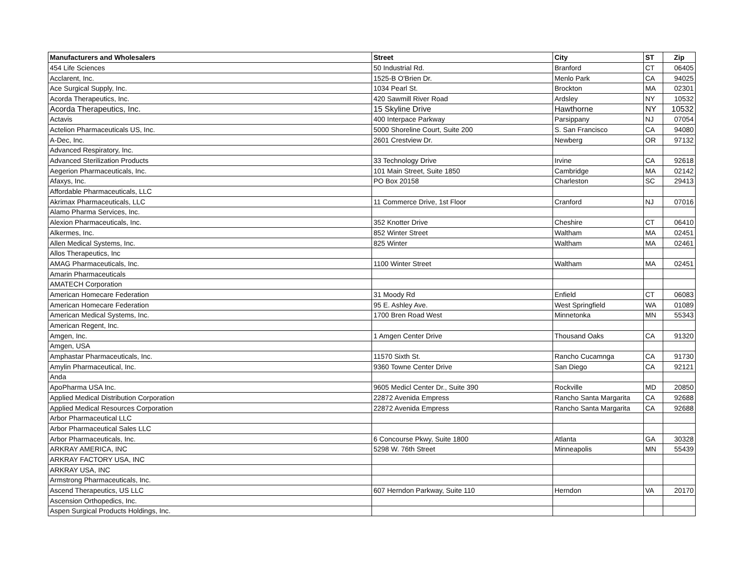| Manufacturers and Wholesalers | Street | City | ST | Zip |
| --- | --- | --- | --- | --- |
| 454 Life Sciences | 50 Industrial Rd. | Branford | CT | 06405 |
| Acclarent, Inc. | 1525-B O'Brien Dr. | Menlo Park | CA | 94025 |
| Ace Surgical Supply, Inc. | 1034 Pearl St. | Brockton | MA | 02301 |
| Acorda Therapeutics, Inc. | 420 Sawmill River Road | Ardsley | NY | 10532 |
| Acorda Therapeutics, Inc. | 15 Skyline Drive | Hawthorne | NY | 10532 |
| Actavis | 400 Interpace Parkway | Parsippany | NJ | 07054 |
| Actelion Pharmaceuticals US, Inc. | 5000 Shoreline Court, Suite 200 | S. San Francisco | CA | 94080 |
| A-Dec, Inc. | 2601 Crestview Dr. | Newberg | OR | 97132 |
| Advanced Respiratory, Inc. | | | | |
| Advanced Sterilization Products | 33 Technology Drive | Irvine | CA | 92618 |
| Aegerion Pharmaceuticals, Inc. | 101 Main Street, Suite 1850 | Cambridge | MA | 02142 |
| Afaxys, Inc. | PO Box 20158 | Charleston | SC | 29413 |
| Affordable Pharmaceuticals, LLC | | | | |
| Akrimax Pharmaceuticals, LLC | 11 Commerce Drive, 1st Floor | Cranford | NJ | 07016 |
| Alamo Pharma Services, Inc. | | | | |
| Alexion Pharmaceuticals, Inc. | 352 Knotter Drive | Cheshire | CT | 06410 |
| Alkermes, Inc. | 852 Winter Street | Waltham | MA | 02451 |
| Allen Medical Systems, Inc. | 825 Winter | Waltham | MA | 02461 |
| Allos Therapeutics, Inc | | | | |
| AMAG Pharmaceuticals, Inc. | 1100 Winter Street | Waltham | MA | 02451 |
| Amarin Pharmaceuticals | | | | |
| AMATECH Corporation | | | | |
| American Homecare Federation | 31 Moody Rd | Enfield | CT | 06083 |
| American Homecare Federation | 95 E. Ashley Ave. | West Springfield | WA | 01089 |
| American Medical Systems, Inc. | 1700 Bren Road West | Minnetonka | MN | 55343 |
| American Regent, Inc. | | | | |
| Amgen, Inc. | 1 Amgen Center Drive | Thousand Oaks | CA | 91320 |
| Amgen, USA | | | | |
| Amphastar Pharmaceuticals, Inc. | 11570 Sixth St. | Rancho Cucamnga | CA | 91730 |
| Amylin Pharmaceutical, Inc. | 9360 Towne Center Drive | San Diego | CA | 92121 |
| Anda | | | | |
| ApoPharma USA Inc. | 9605 Medicl Center Dr., Suite 390 | Rockville | MD | 20850 |
| Applied Medical Distribution Corporation | 22872 Avenida Empress | Rancho Santa Margarita | CA | 92688 |
| Applied Medical Resources Corporation | 22872 Avenida Empress | Rancho Santa Margarita | CA | 92688 |
| Arbor Pharmaceutical LLC | | | | |
| Arbor Pharmaceutical Sales LLC | | | | |
| Arbor Pharmaceuticals, Inc. | 6 Concourse Pkwy, Suite 1800 | Atlanta | GA | 30328 |
| ARKRAY AMERICA, INC | 5298 W. 76th Street | Minneapolis | MN | 55439 |
| ARKRAY FACTORY USA, INC | | | | |
| ARKRAY USA, INC | | | | |
| Armstrong Pharmaceuticals, Inc. | | | | |
| Ascend Therapeutics, US LLC | 607 Herndon Parkway, Suite 110 | Herndon | VA | 20170 |
| Ascension Orthopedics, Inc. | | | | |
| Aspen Surgical Products Holdings, Inc. | | | | |